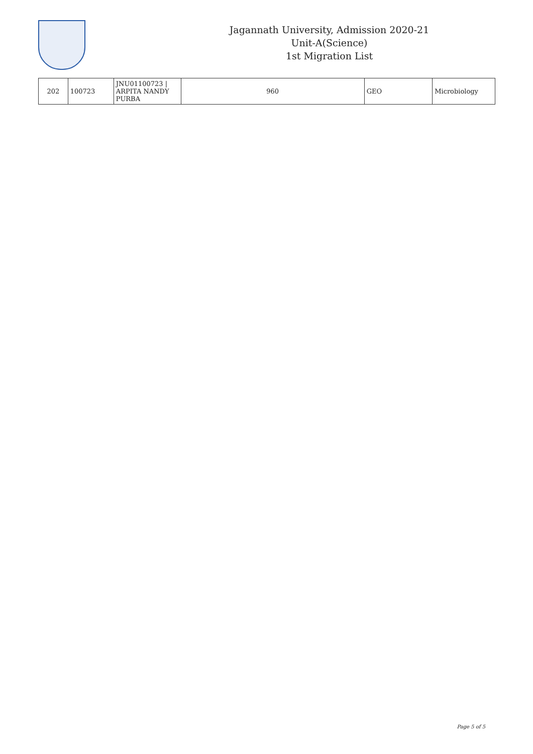Jagannath University, Admission 2020-21
Unit-A(Science)
1st Migration List
| 202 | 100723 | JNU01100723 / ARPITA NANDY PURBA | 960 | GEO | Microbiology |
Page 5 of 5